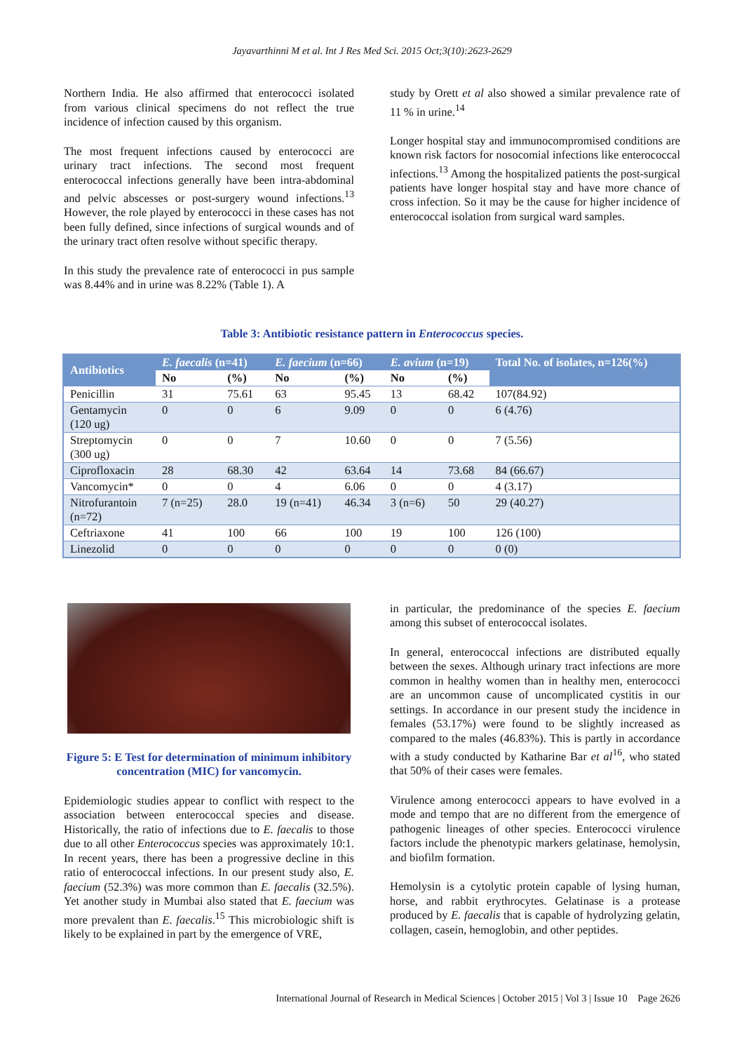Jayavarthinni M et al. Int J Res Med Sci. 2015 Oct;3(10):2623-2629
Northern India. He also affirmed that enterococci isolated from various clinical specimens do not reflect the true incidence of infection caused by this organism.
The most frequent infections caused by enterococci are urinary tract infections. The second most frequent enterococcal infections generally have been intra-abdominal and pelvic abscesses or post-surgery wound infections.<sup>13</sup> However, the role played by enterococci in these cases has not been fully defined, since infections of surgical wounds and of the urinary tract often resolve without specific therapy.
In this study the prevalence rate of enterococci in pus sample was 8.44% and in urine was 8.22% (Table 1). A
study by Orett et al also showed a similar prevalence rate of 11 % in urine.<sup>14</sup>
Longer hospital stay and immunocompromised conditions are known risk factors for nosocomial infections like enterococcal infections.<sup>13</sup> Among the hospitalized patients the post-surgical patients have longer hospital stay and have more chance of cross infection. So it may be the cause for higher incidence of enterococcal isolation from surgical ward samples.
Table 3: Antibiotic resistance pattern in Enterococcus species.
| Antibiotics | E. faecalis (n=41) | | E. faecium (n=66) | | E. avium (n=19) | | Total No. of isolates, n=126(%) |
| --- | --- | --- | --- | --- | --- | --- | --- |
| | No | (%) | No | (%) | No | (%) | |
| Penicillin | 31 | 75.61 | 63 | 95.45 | 13 | 68.42 | 107(84.92) |
| Gentamycin (120 ug) | 0 | 0 | 6 | 9.09 | 0 | 0 | 6 (4.76) |
| Streptomycin (300 ug) | 0 | 0 | 7 | 10.60 | 0 | 0 | 7 (5.56) |
| Ciprofloxacin | 28 | 68.30 | 42 | 63.64 | 14 | 73.68 | 84 (66.67) |
| Vancomycin* | 0 | 0 | 4 | 6.06 | 0 | 0 | 4 (3.17) |
| Nitrofurantoin (n=72) | 7 (n=25) | 28.0 | 19 (n=41) | 46.34 | 3 (n=6) | 50 | 29 (40.27) |
| Ceftriaxone | 41 | 100 | 66 | 100 | 19 | 100 | 126 (100) |
| Linezolid | 0 | 0 | 0 | 0 | 0 | 0 | 0 (0) |
Figure 5: E Test for determination of minimum inhibitory concentration (MIC) for vancomycin.
Epidemiologic studies appear to conflict with respect to the association between enterococcal species and disease. Historically, the ratio of infections due to E. faecalis to those due to all other Enterococcus species was approximately 10:1. In recent years, there has been a progressive decline in this ratio of enterococcal infections. In our present study also, E. faecium (52.3%) was more common than E. faecalis (32.5%). Yet another study in Mumbai also stated that E. faecium was more prevalent than E. faecalis.<sup>15</sup> This microbiologic shift is likely to be explained in part by the emergence of VRE,
in particular, the predominance of the species E. faecium among this subset of enterococcal isolates.
In general, enterococcal infections are distributed equally between the sexes. Although urinary tract infections are more common in healthy women than in healthy men, enterococci are an uncommon cause of uncomplicated cystitis in our settings. In accordance in our present study the incidence in females (53.17%) were found to be slightly increased as compared to the males (46.83%). This is partly in accordance with a study conducted by Katharine Bar et al<sup>16</sup>, who stated that 50% of their cases were females.
Virulence among enterococci appears to have evolved in a mode and tempo that are no different from the emergence of pathogenic lineages of other species. Enterococci virulence factors include the phenotypic markers gelatinase, hemolysin, and biofilm formation.
Hemolysin is a cytolytic protein capable of lysing human, horse, and rabbit erythrocytes. Gelatinase is a protease produced by E. faecalis that is capable of hydrolyzing gelatin, collagen, casein, hemoglobin, and other peptides.
International Journal of Research in Medical Sciences | October 2015 | Vol 3 | Issue 10 Page 2626